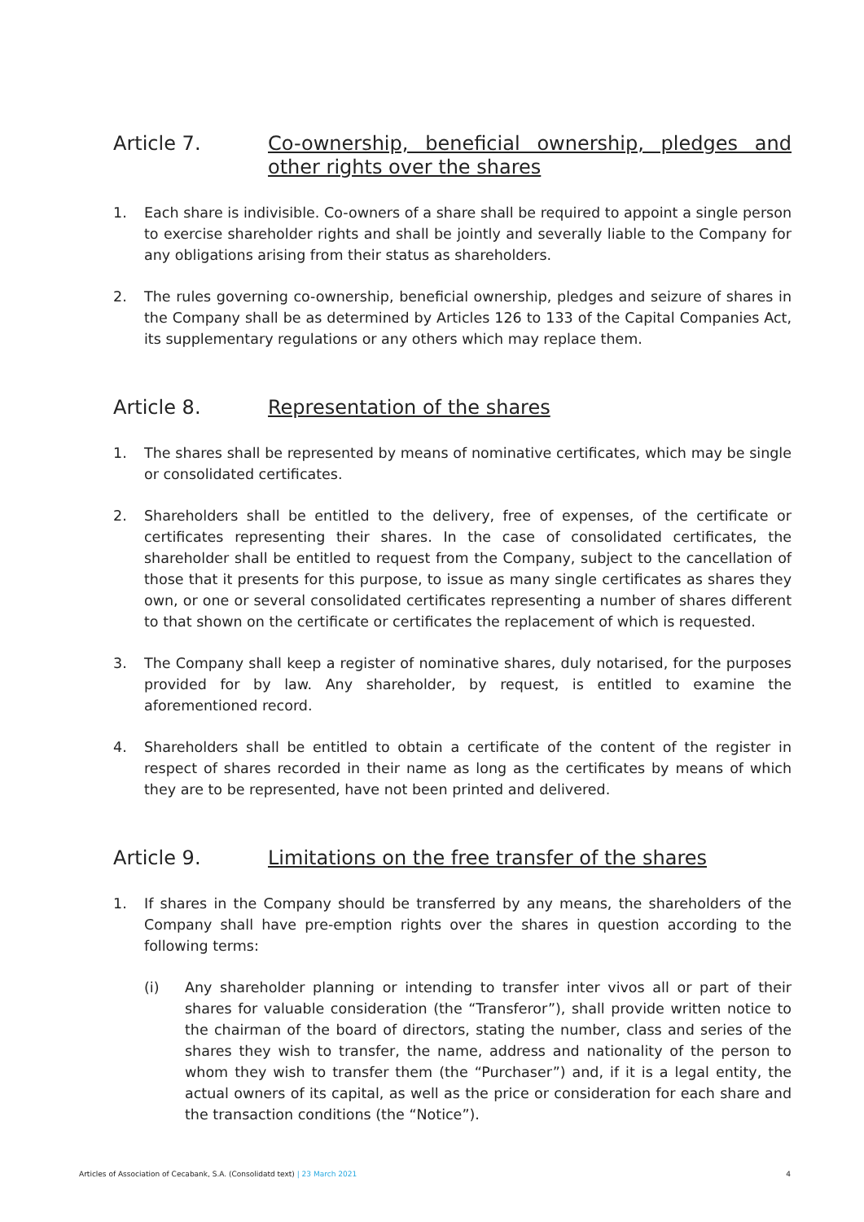Article 7. Co-ownership, beneficial ownership, pledges and other rights over the shares
1. Each share is indivisible. Co-owners of a share shall be required to appoint a single person to exercise shareholder rights and shall be jointly and severally liable to the Company for any obligations arising from their status as shareholders.
2. The rules governing co-ownership, beneficial ownership, pledges and seizure of shares in the Company shall be as determined by Articles 126 to 133 of the Capital Companies Act, its supplementary regulations or any others which may replace them.
Article 8. Representation of the shares
1. The shares shall be represented by means of nominative certificates, which may be single or consolidated certificates.
2. Shareholders shall be entitled to the delivery, free of expenses, of the certificate or certificates representing their shares. In the case of consolidated certificates, the shareholder shall be entitled to request from the Company, subject to the cancellation of those that it presents for this purpose, to issue as many single certificates as shares they own, or one or several consolidated certificates representing a number of shares different to that shown on the certificate or certificates the replacement of which is requested.
3. The Company shall keep a register of nominative shares, duly notarised, for the purposes provided for by law. Any shareholder, by request, is entitled to examine the aforementioned record.
4. Shareholders shall be entitled to obtain a certificate of the content of the register in respect of shares recorded in their name as long as the certificates by means of which they are to be represented, have not been printed and delivered.
Article 9. Limitations on the free transfer of the shares
1. If shares in the Company should be transferred by any means, the shareholders of the Company shall have pre-emption rights over the shares in question according to the following terms:
(i) Any shareholder planning or intending to transfer inter vivos all or part of their shares for valuable consideration (the “Transferor”), shall provide written notice to the chairman of the board of directors, stating the number, class and series of the shares they wish to transfer, the name, address and nationality of the person to whom they wish to transfer them (the “Purchaser”) and, if it is a legal entity, the actual owners of its capital, as well as the price or consideration for each share and the transaction conditions (the “Notice”).
Articles of Association of Cecabank, S.A. (Consolidatd text) | 23 March 2021
4